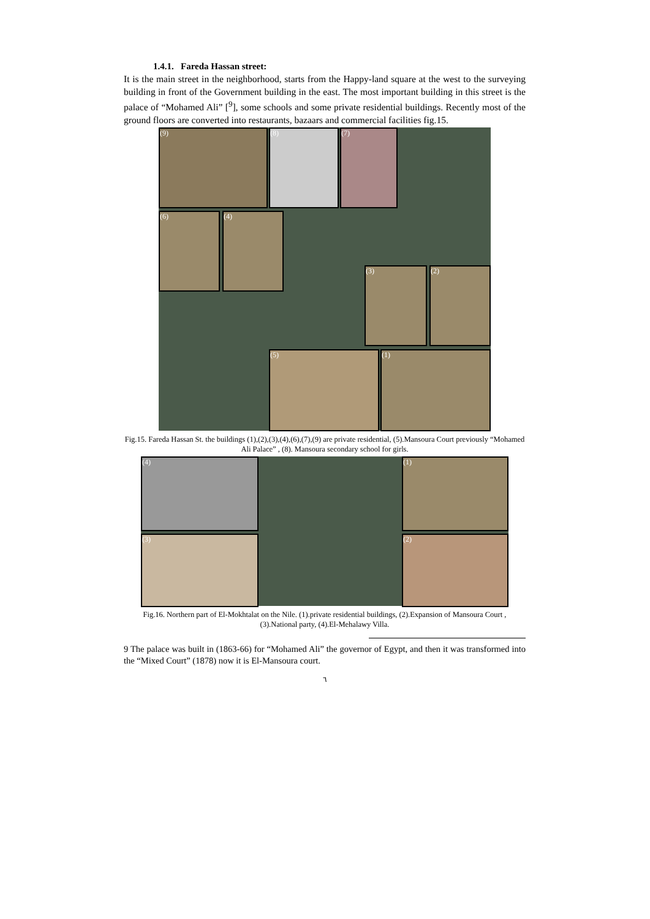1.4.1. Fareda Hassan street:
It is the main street in the neighborhood, starts from the Happy-land square at the west to the surveying building in front of the Government building in the east. The most important building in this street is the palace of “Mohamed Ali” [<sup>9</sup>], some schools and some private residential buildings. Recently most of the ground floors are converted into restaurants, bazaars and commercial facilities fig.15.
(9) (8) (7)
(6) (4)
(3) (2)
(5) (1)
Fig.15. Fareda Hassan St. the buildings (1),(2),(3),(4),(6),(7),(9) are private residential, (5).Mansoura Court previously “Mohamed Ali Palace” , (8). Mansoura secondary school for girls.
(4)
(3)
(1)
(2)
Fig.16. Northern part of El-Mokhtalat on the Nile. (1).private residential buildings, (2).Expansion of Mansoura Court , (3).National party, (4).El-Mehalawy Villa.
9 The palace was built in (1863-66) for “Mohamed Ali” the governor of Egypt, and then it was transformed into the “Mixed Court” (1878) now it is El-Mansoura court.
٦